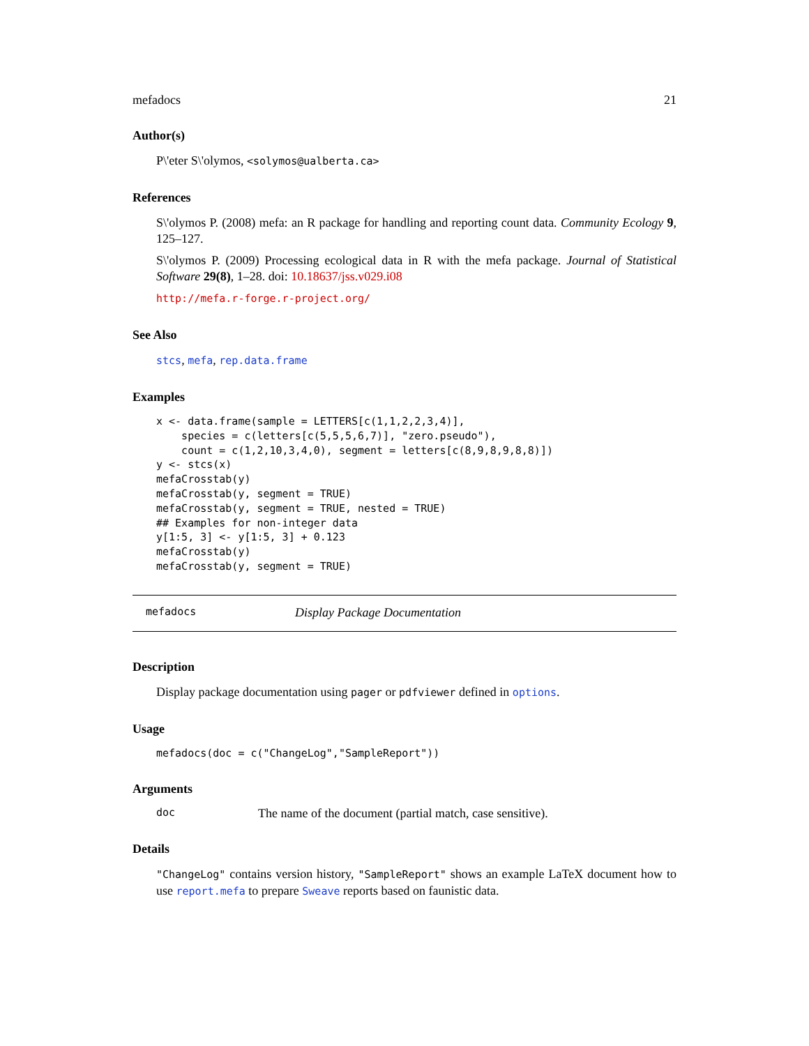mefadocs 21
Author(s)
P\'eter S\'olymos, <solymos@ualberta.ca>
References
S\'olymos P. (2008) mefa: an R package for handling and reporting count data. Community Ecology 9, 125–127.
S\'olymos P. (2009) Processing ecological data in R with the mefa package. Journal of Statistical Software 29(8), 1–28. doi: 10.18637/jss.v029.i08
http://mefa.r-forge.r-project.org/
See Also
stcs, mefa, rep.data.frame
Examples
x <- data.frame(sample = LETTERS[c(1,1,2,2,3,4)],
    species = c(letters[c(5,5,5,6,7)], "zero.pseudo"),
    count = c(1,2,10,3,4,0), segment = letters[c(8,9,8,9,8,8)])
y <- stcs(x)
mefaCrosstab(y)
mefaCrosstab(y, segment = TRUE)
mefaCrosstab(y, segment = TRUE, nested = TRUE)
## Examples for non-integer data
y[1:5, 3] <- y[1:5, 3] + 0.123
mefaCrosstab(y)
mefaCrosstab(y, segment = TRUE)
mefadocs Display Package Documentation
Description
Display package documentation using pager or pdfviewer defined in options.
Usage
mefadocs(doc = c("ChangeLog","SampleReport"))
Arguments
doc The name of the document (partial match, case sensitive).
Details
"ChangeLog" contains version history, "SampleReport" shows an example LaTeX document how to use report.mefa to prepare Sweave reports based on faunistic data.